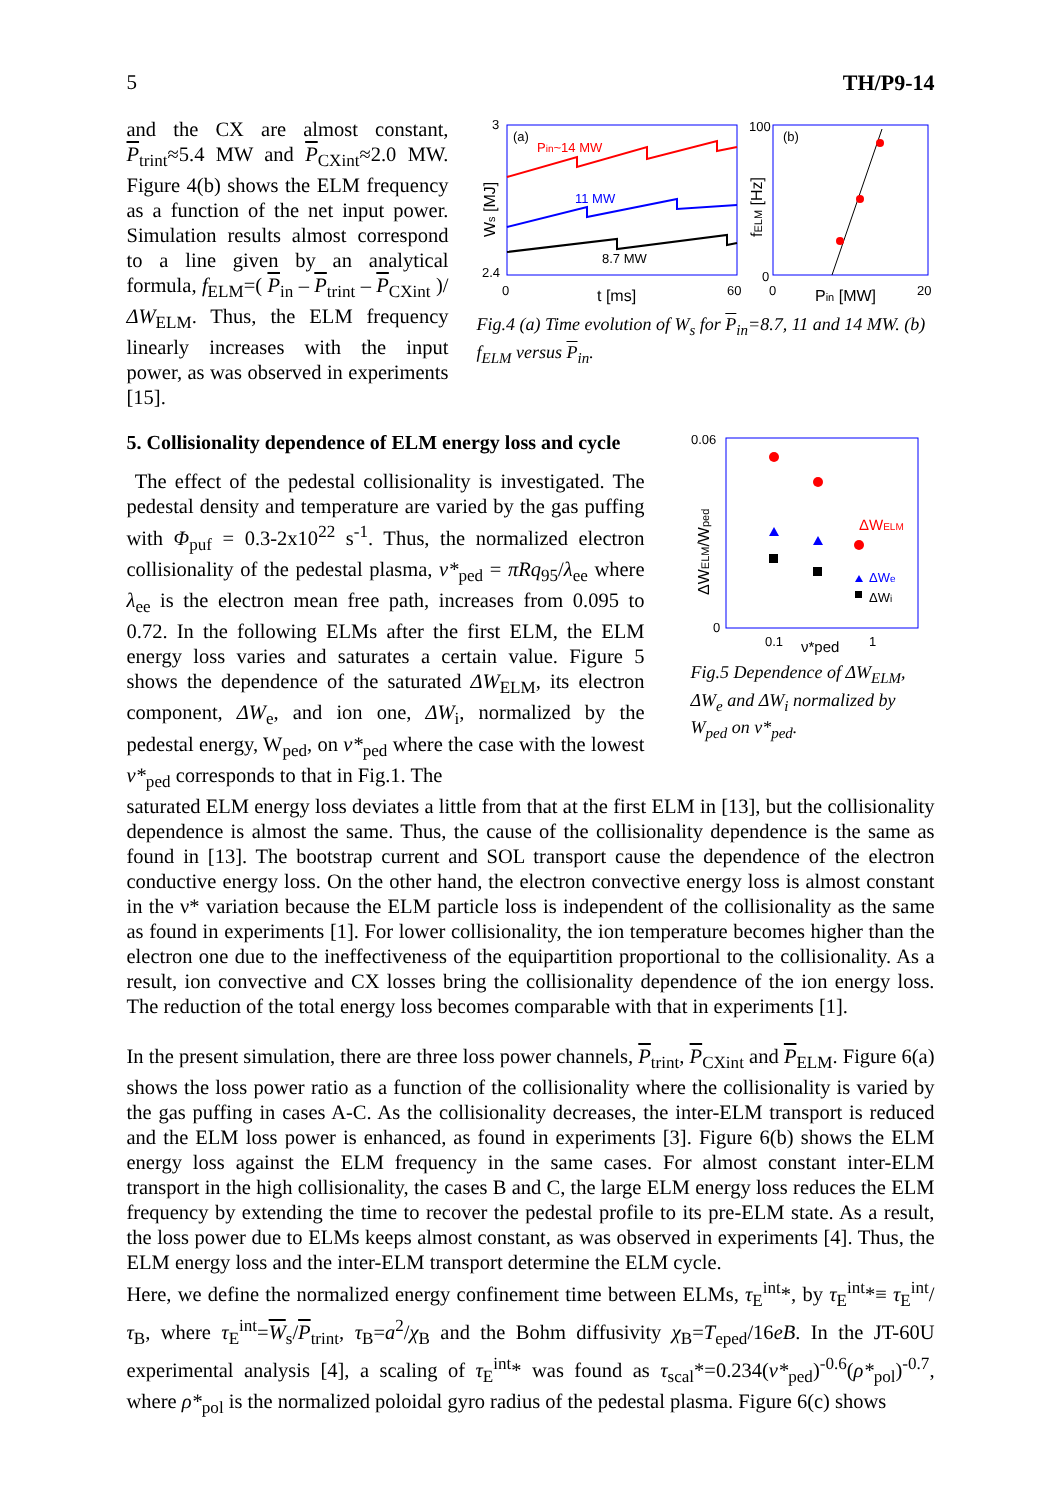5 TH/P9-14
and the CX are almost constant, P<sub>trint</sub>≈5.4 MW and P<sub>CXint</sub>≈2.0 MW. Figure 4(b) shows the ELM frequency as a function of the net input power. Simulation results almost correspond to a line given by an analytical formula, f<sub>ELM</sub>=( P<sub>in</sub> – P<sub>trint</sub> – P<sub>CXint</sub> )/ΔW<sub>ELM</sub>. Thus, the ELM frequency linearly increases with the input power, as was observed in experiments [15].
3
2.4
0
60
t [ms]
Ws [MJ]
(a)
Pin~14 MW
11 MW
8.7 MW
100
0
0
20
Pin [MW]
fELM [Hz]
(b)
Fig.4 (a) Time evolution of W<sub>s</sub> for P<sub>in</sub>=8.7, 11 and 14 MW. (b) f<sub>ELM</sub> versus P<sub>in</sub>.
5. Collisionality dependence of ELM energy loss and cycle
The effect of the pedestal collisionality is investigated. The pedestal density and temperature are varied by the gas puffing with Φ<sub>puf</sub> = 0.3-2x10<sup>22</sup> s<sup>-1</sup>. Thus, the normalized electron collisionality of the pedestal plasma, ν*<sub>ped</sub> = πRq<sub>95</sub>/λ<sub>ee</sub> where λ<sub>ee</sub> is the electron mean free path, increases from 0.095 to 0.72. In the following ELMs after the first ELM, the ELM energy loss varies and saturates a certain value. Figure 5 shows the dependence of the saturated ΔW<sub>ELM</sub>, its electron component, ΔW<sub>e</sub>, and ion one, ΔW<sub>i</sub>, normalized by the pedestal energy, W<sub>ped</sub>, on ν*<sub>ped</sub> where the case with the lowest ν*<sub>ped</sub> corresponds to that in Fig.1. The
0.06
0
0.1
ν*ped
1
ΔWELM/Wped
ΔWELM
ΔWe
ΔWi
Fig.5 Dependence of ΔW<sub>ELM</sub>, ΔW<sub>e</sub> and ΔW<sub>i</sub> normalized by W<sub>ped</sub> on ν*<sub>ped</sub>.
saturated ELM energy loss deviates a little from that at the first ELM in [13], but the collisionality dependence is almost the same. Thus, the cause of the collisionality dependence is the same as found in [13]. The bootstrap current and SOL transport cause the dependence of the electron conductive energy loss. On the other hand, the electron convective energy loss is almost constant in the ν* variation because the ELM particle loss is independent of the collisionality as the same as found in experiments [1]. For lower collisionality, the ion temperature becomes higher than the electron one due to the ineffectiveness of the equipartition proportional to the collisionality. As a result, ion convective and CX losses bring the collisionality dependence of the ion energy loss. The reduction of the total energy loss becomes comparable with that in experiments [1].
In the present simulation, there are three loss power channels, P<sub>trint</sub>, P<sub>CXint</sub> and P<sub>ELM</sub>. Figure 6(a) shows the loss power ratio as a function of the collisionality where the collisionality is varied by the gas puffing in cases A-C. As the collisionality decreases, the inter-ELM transport is reduced and the ELM loss power is enhanced, as found in experiments [3]. Figure 6(b) shows the ELM energy loss against the ELM frequency in the same cases. For almost constant inter-ELM transport in the high collisionality, the cases B and C, the large ELM energy loss reduces the ELM frequency by extending the time to recover the pedestal profile to its pre-ELM state. As a result, the loss power due to ELMs keeps almost constant, as was observed in experiments [4]. Thus, the ELM energy loss and the inter-ELM transport determine the ELM cycle.
Here, we define the normalized energy confinement time between ELMs, τ<sub>E</sub><sup>int</sup>*, by τ<sub>E</sub><sup>int</sup>*≡ τ<sub>E</sub><sup>int</sup>/τ<sub>B</sub>, where τ<sub>E</sub><sup>int</sup>=W<sub>s</sub>/P<sub>trint</sub>, τ<sub>B</sub>=a<sup>2</sup>/χ<sub>B</sub> and the Bohm diffusivity χ<sub>B</sub>=T<sub>eped</sub>/16eB. In the JT-60U experimental analysis [4], a scaling of τ<sub>E</sub><sup>int</sup>* was found as τ<sub>scal</sub>*=0.234(ν*<sub>ped</sub>)<sup>-0.6</sup>(ρ*<sub>pol</sub>)<sup>-0.7</sup>, where ρ*<sub>pol</sub> is the normalized poloidal gyro radius of the pedestal plasma. Figure 6(c) shows